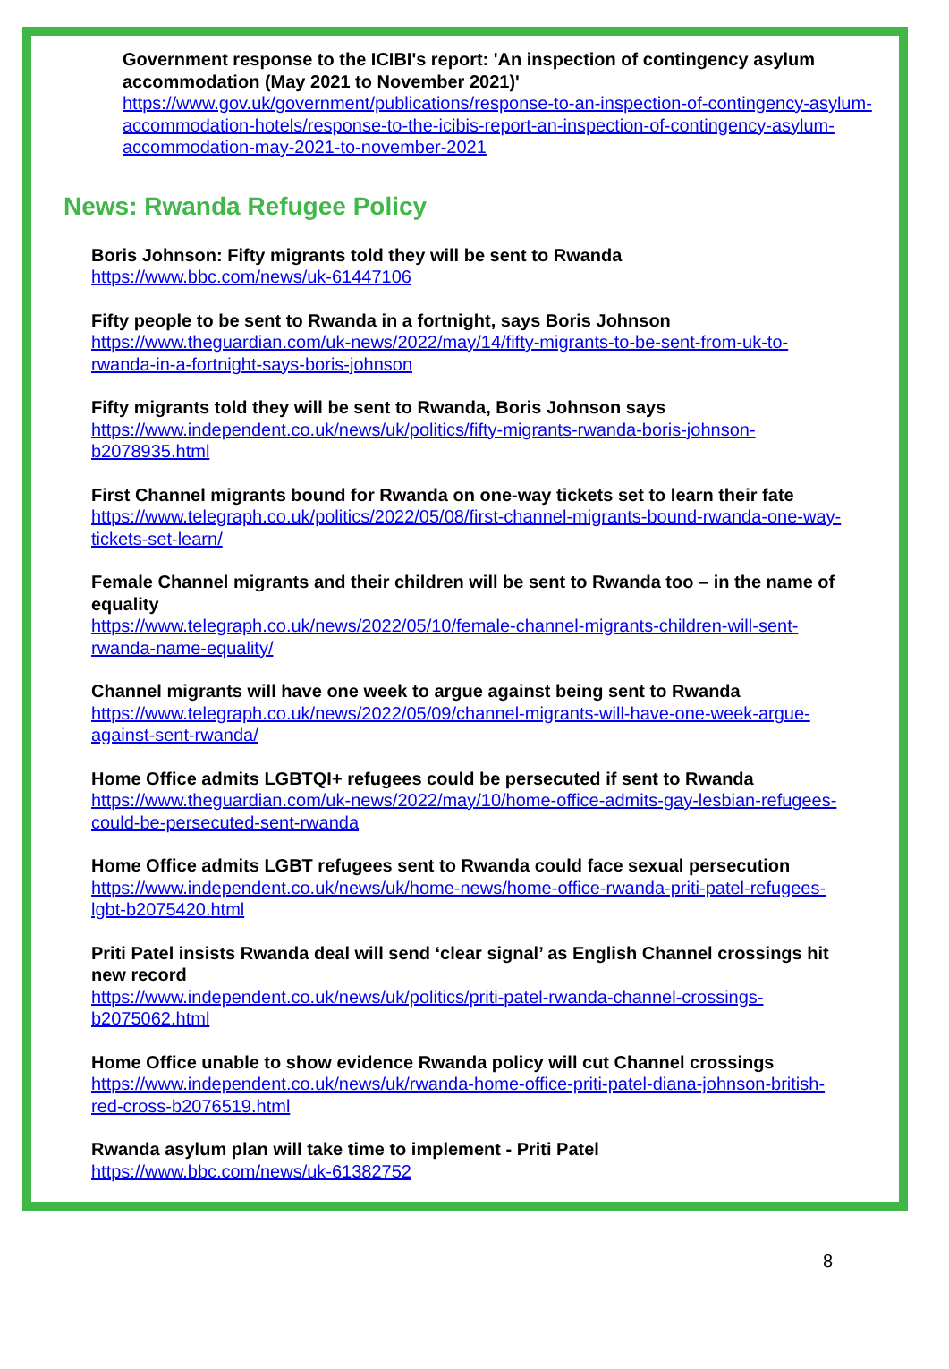Government response to the ICIBI's report: 'An inspection of contingency asylum accommodation (May 2021 to November 2021)'
https://www.gov.uk/government/publications/response-to-an-inspection-of-contingency-asylum-accommodation-hotels/response-to-the-icibis-report-an-inspection-of-contingency-asylum-accommodation-may-2021-to-november-2021
News: Rwanda Refugee Policy
Boris Johnson: Fifty migrants told they will be sent to Rwanda
https://www.bbc.com/news/uk-61447106
Fifty people to be sent to Rwanda in a fortnight, says Boris Johnson
https://www.theguardian.com/uk-news/2022/may/14/fifty-migrants-to-be-sent-from-uk-to-rwanda-in-a-fortnight-says-boris-johnson
Fifty migrants told they will be sent to Rwanda, Boris Johnson says
https://www.independent.co.uk/news/uk/politics/fifty-migrants-rwanda-boris-johnson-b2078935.html
First Channel migrants bound for Rwanda on one-way tickets set to learn their fate
https://www.telegraph.co.uk/politics/2022/05/08/first-channel-migrants-bound-rwanda-one-way-tickets-set-learn/
Female Channel migrants and their children will be sent to Rwanda too – in the name of equality
https://www.telegraph.co.uk/news/2022/05/10/female-channel-migrants-children-will-sent-rwanda-name-equality/
Channel migrants will have one week to argue against being sent to Rwanda
https://www.telegraph.co.uk/news/2022/05/09/channel-migrants-will-have-one-week-argue-against-sent-rwanda/
Home Office admits LGBTQI+ refugees could be persecuted if sent to Rwanda
https://www.theguardian.com/uk-news/2022/may/10/home-office-admits-gay-lesbian-refugees-could-be-persecuted-sent-rwanda
Home Office admits LGBT refugees sent to Rwanda could face sexual persecution
https://www.independent.co.uk/news/uk/home-news/home-office-rwanda-priti-patel-refugees-lgbt-b2075420.html
Priti Patel insists Rwanda deal will send ‘clear signal’ as English Channel crossings hit new record
https://www.independent.co.uk/news/uk/politics/priti-patel-rwanda-channel-crossings-b2075062.html
Home Office unable to show evidence Rwanda policy will cut Channel crossings
https://www.independent.co.uk/news/uk/rwanda-home-office-priti-patel-diana-johnson-british-red-cross-b2076519.html
Rwanda asylum plan will take time to implement - Priti Patel
https://www.bbc.com/news/uk-61382752
8